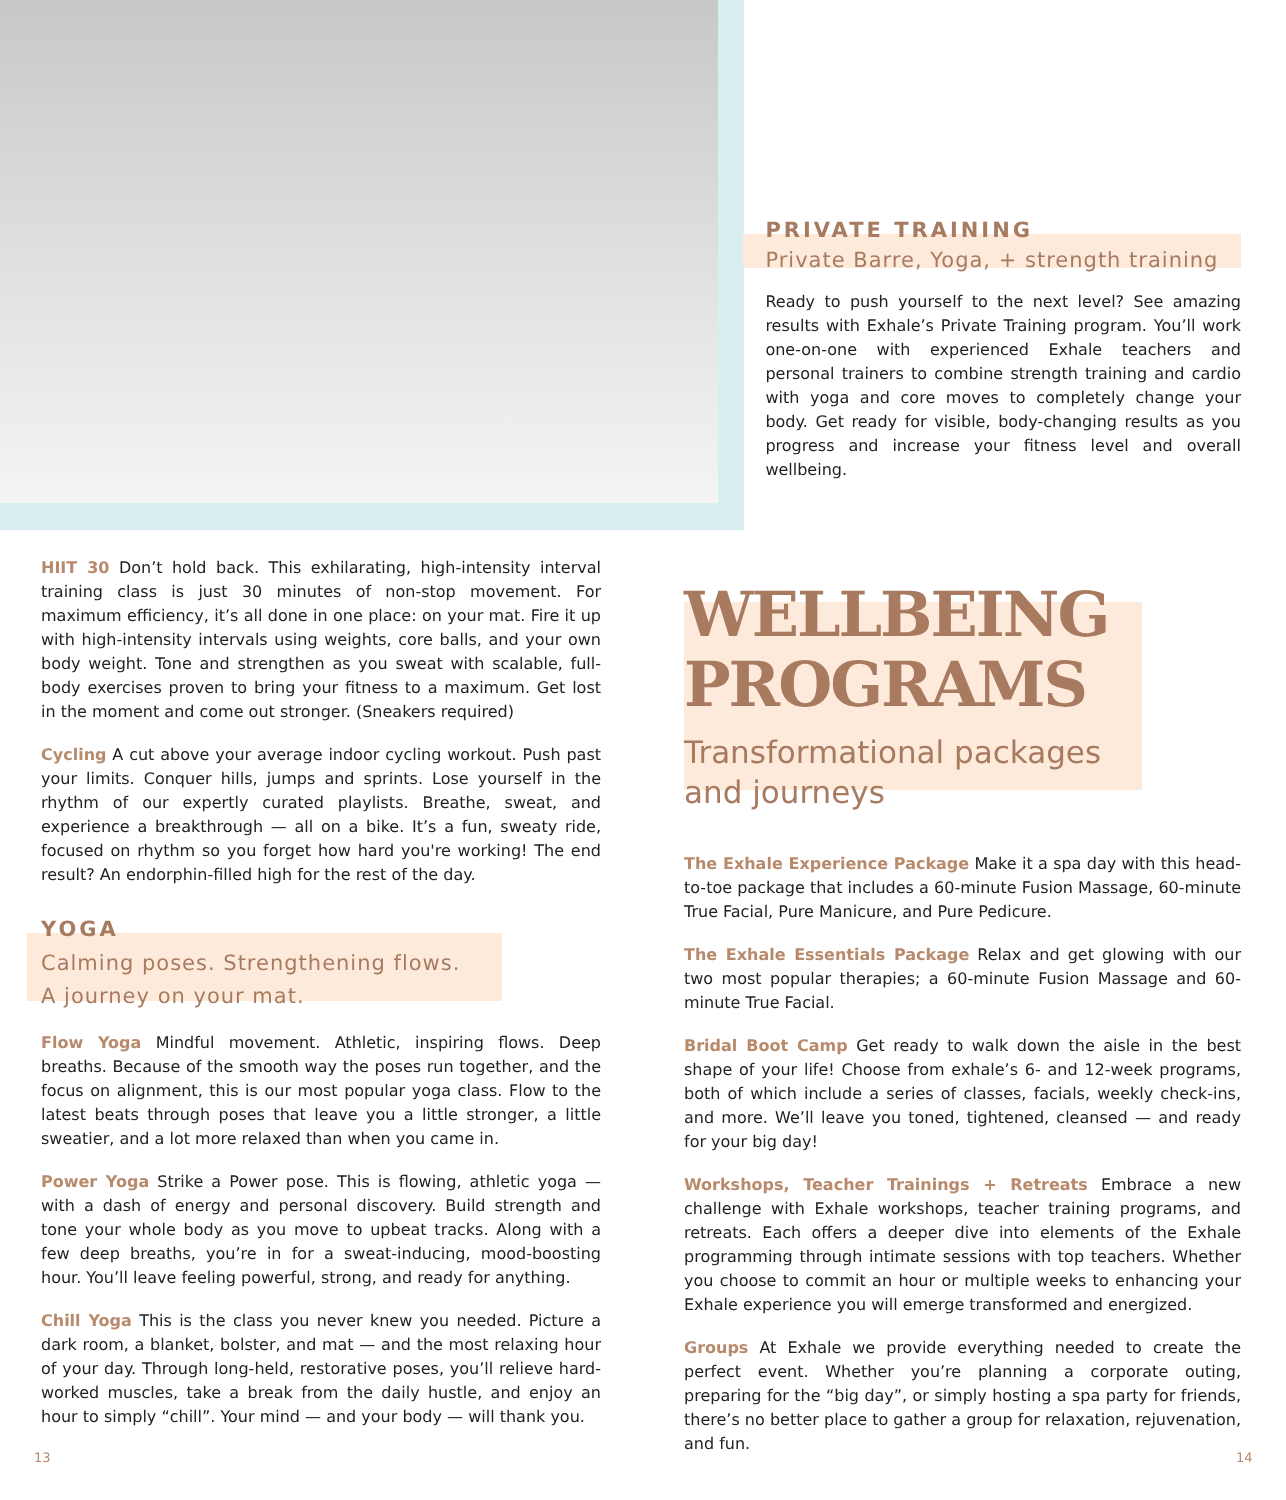PRIVATE TRAINING
Private Barre, Yoga, + strength training
Ready to push yourself to the next level? See amazing results with Exhale’s Private Training program. You’ll work one-on-one with experienced Exhale teachers and personal trainers to combine strength training and cardio with yoga and core moves to completely change your body. Get ready for visible, body-changing results as you progress and increase your fitness level and overall wellbeing.
HIIT 30 Don’t hold back. This exhilarating, high-intensity interval training class is just 30 minutes of non-stop movement. For maximum efficiency, it’s all done in one place: on your mat. Fire it up with high-intensity intervals using weights, core balls, and your own body weight. Tone and strengthen as you sweat with scalable, full-body exercises proven to bring your fitness to a maximum. Get lost in the moment and come out stronger. (Sneakers required)
Cycling A cut above your average indoor cycling workout. Push past your limits. Conquer hills, jumps and sprints. Lose yourself in the rhythm of our expertly curated playlists. Breathe, sweat, and experience a breakthrough — all on a bike. It’s a fun, sweaty ride, focused on rhythm so you forget how hard you're working! The end result? An endorphin-filled high for the rest of the day.
YOGA
Calming poses. Strengthening flows.
A journey on your mat.
Flow Yoga Mindful movement. Athletic, inspiring flows. Deep breaths. Because of the smooth way the poses run together, and the focus on alignment, this is our most popular yoga class. Flow to the latest beats through poses that leave you a little stronger, a little sweatier, and a lot more relaxed than when you came in.
Power Yoga Strike a Power pose. This is flowing, athletic yoga — with a dash of energy and personal discovery. Build strength and tone your whole body as you move to upbeat tracks. Along with a few deep breaths, you’re in for a sweat-inducing, mood-boosting hour. You’ll leave feeling powerful, strong, and ready for anything.
Chill Yoga This is the class you never knew you needed. Picture a dark room, a blanket, bolster, and mat — and the most relaxing hour of your day. Through long-held, restorative poses, you’ll relieve hard-worked muscles, take a break from the daily hustle, and enjoy an hour to simply “chill”. Your mind — and your body — will thank you.
WELLBEING PROGRAMS
Transformational packages
and journeys
The Exhale Experience Package Make it a spa day with this head-to-toe package that includes a 60-minute Fusion Massage, 60-minute True Facial, Pure Manicure, and Pure Pedicure.
The Exhale Essentials Package Relax and get glowing with our two most popular therapies; a 60-minute Fusion Massage and 60-minute True Facial.
Bridal Boot Camp Get ready to walk down the aisle in the best shape of your life! Choose from exhale’s 6- and 12-week programs, both of which include a series of classes, facials, weekly check-ins, and more. We’ll leave you toned, tightened, cleansed — and ready for your big day!
Workshops, Teacher Trainings + Retreats Embrace a new challenge with Exhale workshops, teacher training programs, and retreats. Each offers a deeper dive into elements of the Exhale programming through intimate sessions with top teachers. Whether you choose to commit an hour or multiple weeks to enhancing your Exhale experience you will emerge transformed and energized.
Groups At Exhale we provide everything needed to create the perfect event. Whether you’re planning a corporate outing, preparing for the “big day”, or simply hosting a spa party for friends, there’s no better place to gather a group for relaxation, rejuvenation, and fun.
13 14